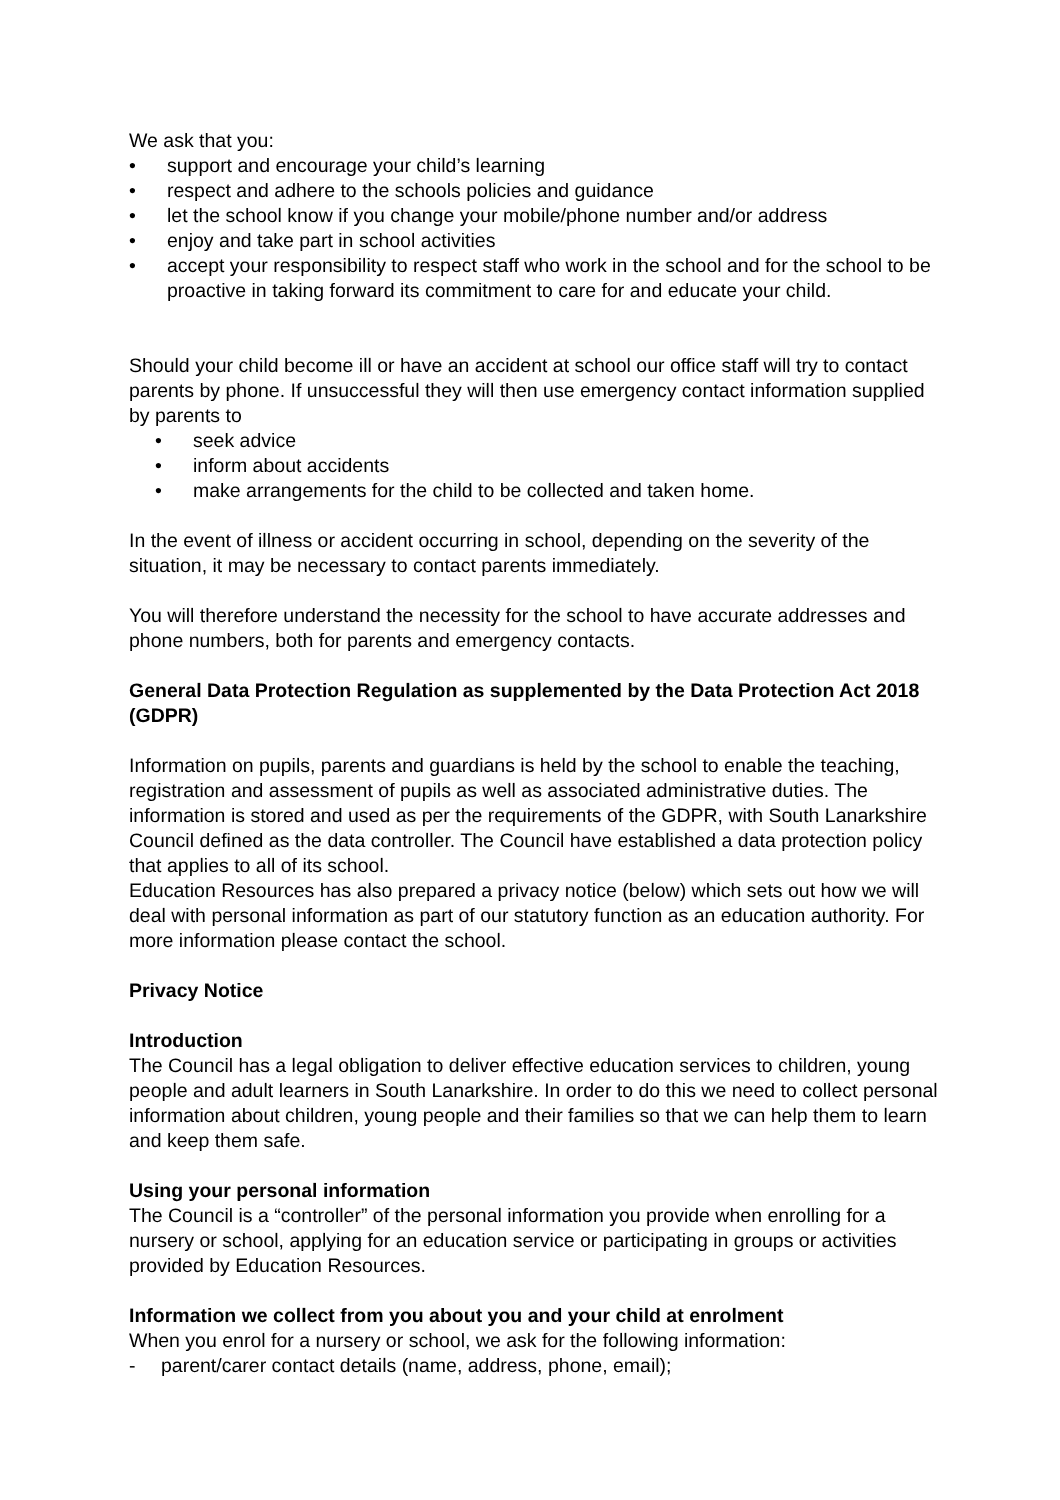We ask that you:
• support and encourage your child’s learning
• respect and adhere to the schools policies and guidance
• let the school know if you change your mobile/phone number and/or address
• enjoy and take part in school activities
• accept your responsibility to respect staff who work in the school and for the school to be proactive in taking forward its commitment to care for and educate your child.
Should your child become ill or have an accident at school our office staff will try to contact parents by phone. If unsuccessful they will then use emergency contact information supplied by parents to
• seek advice
• inform about accidents
• make arrangements for the child to be collected and taken home.
In the event of illness or accident occurring in school, depending on the severity of the situation, it may be necessary to contact parents immediately.
You will therefore understand the necessity for the school to have accurate addresses and phone numbers, both for parents and emergency contacts.
General Data Protection Regulation as supplemented by the Data Protection Act 2018 (GDPR)
Information on pupils, parents and guardians is held by the school to enable the teaching, registration and assessment of pupils as well as associated administrative duties. The information is stored and used as per the requirements of the GDPR, with South Lanarkshire Council defined as the data controller. The Council have established a data protection policy that applies to all of its school.
Education Resources has also prepared a privacy notice (below) which sets out how we will deal with personal information as part of our statutory function as an education authority. For more information please contact the school.
Privacy Notice
Introduction
The Council has a legal obligation to deliver effective education services to children, young people and adult learners in South Lanarkshire. In order to do this we need to collect personal information about children, young people and their families so that we can help them to learn and keep them safe.
Using your personal information
The Council is a “controller” of the personal information you provide when enrolling for a nursery or school, applying for an education service or participating in groups or activities provided by Education Resources.
Information we collect from you about you and your child at enrolment
When you enrol for a nursery or school, we ask for the following information:
- parent/carer contact details (name, address, phone, email);